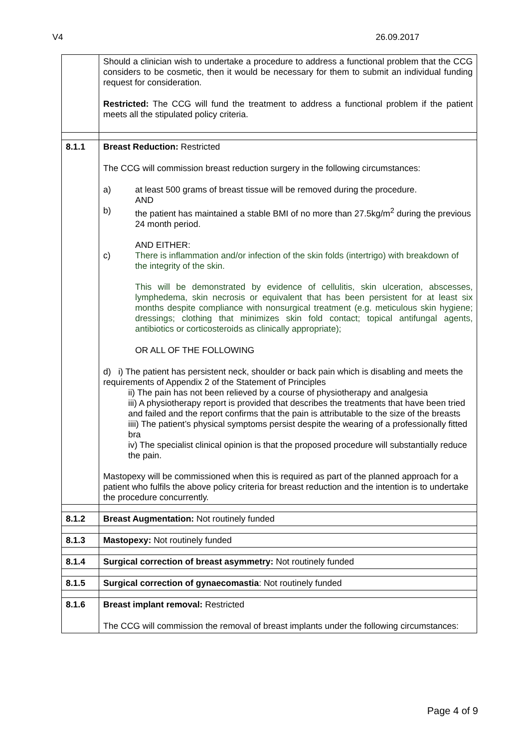V4 26.09.2017
| | Should a clinician wish to undertake a procedure to address a functional problem that the CCG considers to be cosmetic, then it would be necessary for them to submit an individual funding request for consideration. Restricted: The CCG will fund the treatment to address a functional problem if the patient meets all the stipulated policy criteria. |
| 8.1.1 | Breast Reduction: Restricted The CCG will commission breast reduction surgery in the following circumstances: a) at least 500 grams of breast tissue will be removed during the procedure. AND b) the patient has maintained a stable BMI of no more than 27.5kg/m<sup>2</sup> during the previous 24 month period. AND EITHER: c) There is inflammation and/or infection of the skin folds (intertrigo) with breakdown of the integrity of the skin. This will be demonstrated by evidence of cellulitis, skin ulceration, abscesses, lymphedema, skin necrosis or equivalent that has been persistent for at least six months despite compliance with nonsurgical treatment (e.g. meticulous skin hygiene; dressings; clothing that minimizes skin fold contact; topical antifungal agents, antibiotics or corticosteroids as clinically appropriate); OR ALL OF THE FOLLOWING d) i) The patient has persistent neck, shoulder or back pain which is disabling and meets the requirements of Appendix 2 of the Statement of Principles ii) The pain has not been relieved by a course of physiotherapy and analgesia iii) A physiotherapy report is provided that describes the treatments that have been tried and failed and the report confirms that the pain is attributable to the size of the breasts iiii) The patient’s physical symptoms persist despite the wearing of a professionally fitted bra iv) The specialist clinical opinion is that the proposed procedure will substantially reduce the pain. Mastopexy will be commissioned when this is required as part of the planned approach for a patient who fulfils the above policy criteria for breast reduction and the intention is to undertake the procedure concurrently. |
| 8.1.2 | Breast Augmentation: Not routinely funded |
| 8.1.3 | Mastopexy: Not routinely funded |
| 8.1.4 | Surgical correction of breast asymmetry: Not routinely funded |
| 8.1.5 | Surgical correction of gynaecomastia : Not routinely funded |
| 8.1.6 | Breast implant removal: Restricted The CCG will commission the removal of breast implants under the following circumstances: |
Page 4 of 9